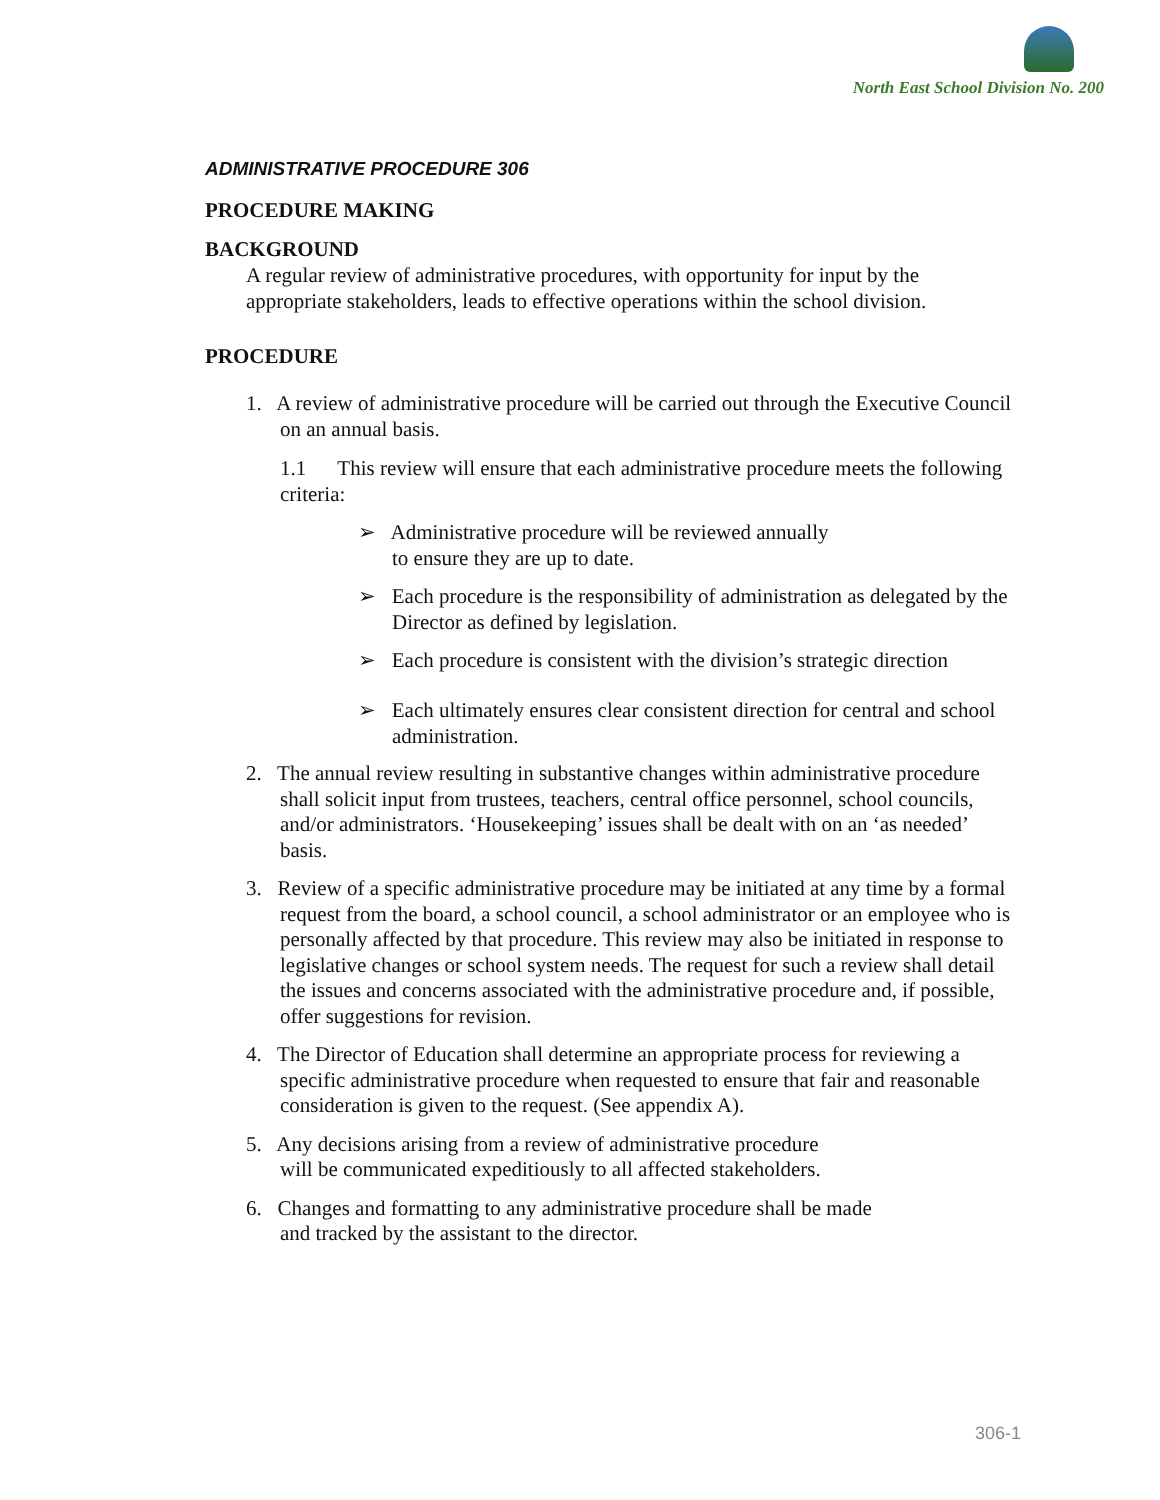North East School Division No. 200
ADMINISTRATIVE PROCEDURE 306
PROCEDURE MAKING
BACKGROUND
A regular review of administrative procedures, with opportunity for input by the appropriate stakeholders, leads to effective operations within the school division.
PROCEDURE
1. A review of administrative procedure will be carried out through the Executive Council on an annual basis.
1.1 This review will ensure that each administrative procedure meets the following criteria:
➢ Administrative procedure will be reviewed annually
to ensure they are up to date.
➢ Each procedure is the responsibility of administration as delegated by the Director as defined by legislation.
➢ Each procedure is consistent with the division’s strategic direction
➢ Each ultimately ensures clear consistent direction for central and school administration.
2. The annual review resulting in substantive changes within administrative procedure shall solicit input from trustees, teachers, central office personnel, school councils, and/or administrators. ‘Housekeeping’ issues shall be dealt with on an ‘as needed’ basis.
3. Review of a specific administrative procedure may be initiated at any time by a formal request from the board, a school council, a school administrator or an employee who is personally affected by that procedure. This review may also be initiated in response to legislative changes or school system needs. The request for such a review shall detail the issues and concerns associated with the administrative procedure and, if possible, offer suggestions for revision.
4. The Director of Education shall determine an appropriate process for reviewing a specific administrative procedure when requested to ensure that fair and reasonable consideration is given to the request. (See appendix A).
5. Any decisions arising from a review of administrative procedure
will be communicated expeditiously to all affected stakeholders.
6. Changes and formatting to any administrative procedure shall be made
and tracked by the assistant to the director.
306-1